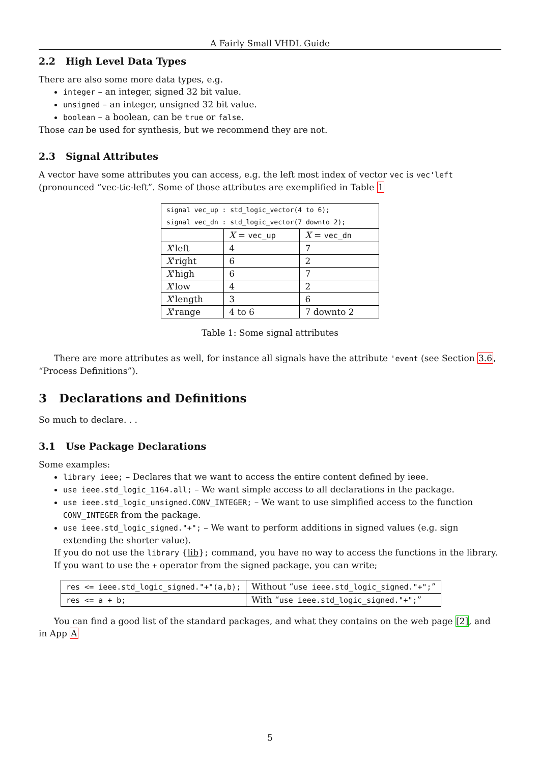A Fairly Small VHDL Guide
2.2 High Level Data Types
There are also some more data types, e.g.
integer – an integer, signed 32 bit value.
unsigned – an integer, unsigned 32 bit value.
boolean – a boolean, can be true or false.
Those can be used for synthesis, but we recommend they are not.
2.3 Signal Attributes
A vector have some attributes you can access, e.g. the left most index of vector vec is vec'left (pronounced “vec-tic-left”. Some of those attributes are exemplified in Table 1
| signal vec_up : std_logic_vector(4 to 6); signal vec_dn : std_logic_vector(7 downto 2); | | |
| | X = vec_up | X = vec_dn |
| X 'left | 4 | 7 |
| X 'right | 6 | 2 |
| X 'high | 6 | 7 |
| X 'low | 4 | 2 |
| X 'length | 3 | 6 |
| X 'range | 4 to 6 | 7 downto 2 |
Table 1: Some signal attributes
There are more attributes as well, for instance all signals have the attribute 'event (see Section 3.6, “Process Definitions”).
3 Declarations and Definitions
So much to declare. . .
3.1 Use Package Declarations
Some examples:
library ieee; – Declares that we want to access the entire content defined by ieee.
use ieee.std_logic_1164.all; – We want simple access to all declarations in the package.
use ieee.std_logic_unsigned.CONV_INTEGER; – We want to use simplified access to the function CONV_INTEGER from the package.
use ieee.std_logic_signed."+"; – We want to perform additions in signed values (e.g. sign extending the shorter value).
If you do not use the library {lib}; command, you have no way to access the functions in the library. If you want to use the + operator from the signed package, you can write;
| res <= ieee.std_logic_signed."+"(a,b); | Without “ use ieee.std_logic_signed."+"; ” |
| res <= a + b; | With “ use ieee.std_logic_signed."+"; ” |
You can find a good list of the standard packages, and what they contains on the web page [2], and in App A
5